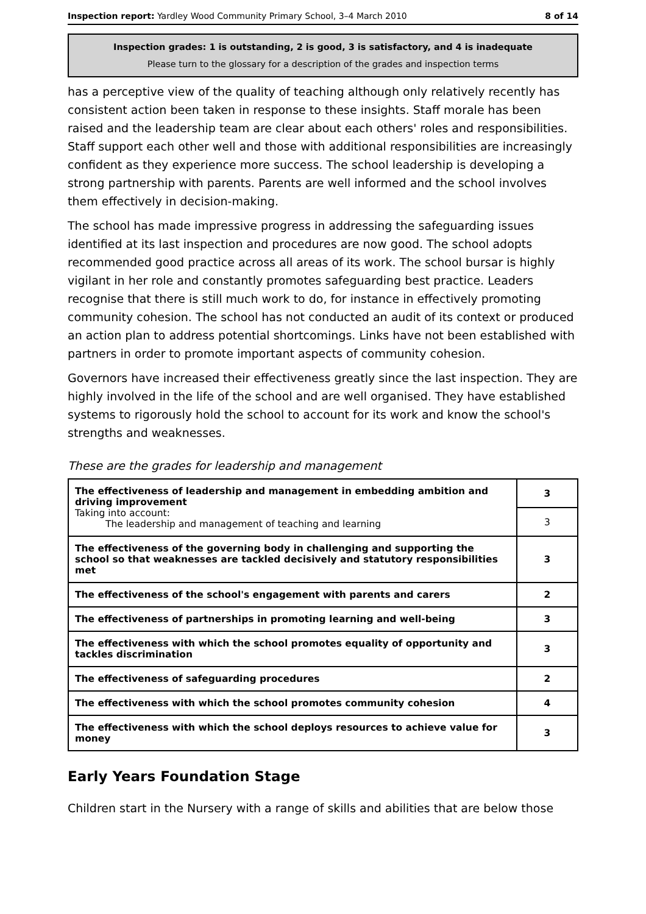Inspection report: Yardley Wood Community Primary School, 3–4 March 2010 8 of 14
Inspection grades: 1 is outstanding, 2 is good, 3 is satisfactory, and 4 is inadequate
Please turn to the glossary for a description of the grades and inspection terms
has a perceptive view of the quality of teaching although only relatively recently has consistent action been taken in response to these insights. Staff morale has been raised and the leadership team are clear about each others' roles and responsibilities. Staff support each other well and those with additional responsibilities are increasingly confident as they experience more success. The school leadership is developing a strong partnership with parents. Parents are well informed and the school involves them effectively in decision-making.
The school has made impressive progress in addressing the safeguarding issues identified at its last inspection and procedures are now good. The school adopts recommended good practice across all areas of its work. The school bursar is highly vigilant in her role and constantly promotes safeguarding best practice. Leaders recognise that there is still much work to do, for instance in effectively promoting community cohesion. The school has not conducted an audit of its context or produced an action plan to address potential shortcomings. Links have not been established with partners in order to promote important aspects of community cohesion.
Governors have increased their effectiveness greatly since the last inspection. They are highly involved in the life of the school and are well organised. They have established systems to rigorously hold the school to account for its work and know the school's strengths and weaknesses.
These are the grades for leadership and management
| The effectiveness of leadership and management in embedding ambition and driving improvement Taking into account: The leadership and management of teaching and learning | 3 |
| | 3 |
| The effectiveness of the governing body in challenging and supporting the school so that weaknesses are tackled decisively and statutory responsibilities met | 3 |
| The effectiveness of the school's engagement with parents and carers | 2 |
| The effectiveness of partnerships in promoting learning and well-being | 3 |
| The effectiveness with which the school promotes equality of opportunity and tackles discrimination | 3 |
| The effectiveness of safeguarding procedures | 2 |
| The effectiveness with which the school promotes community cohesion | 4 |
| The effectiveness with which the school deploys resources to achieve value for money | 3 |
Early Years Foundation Stage
Children start in the Nursery with a range of skills and abilities that are below those